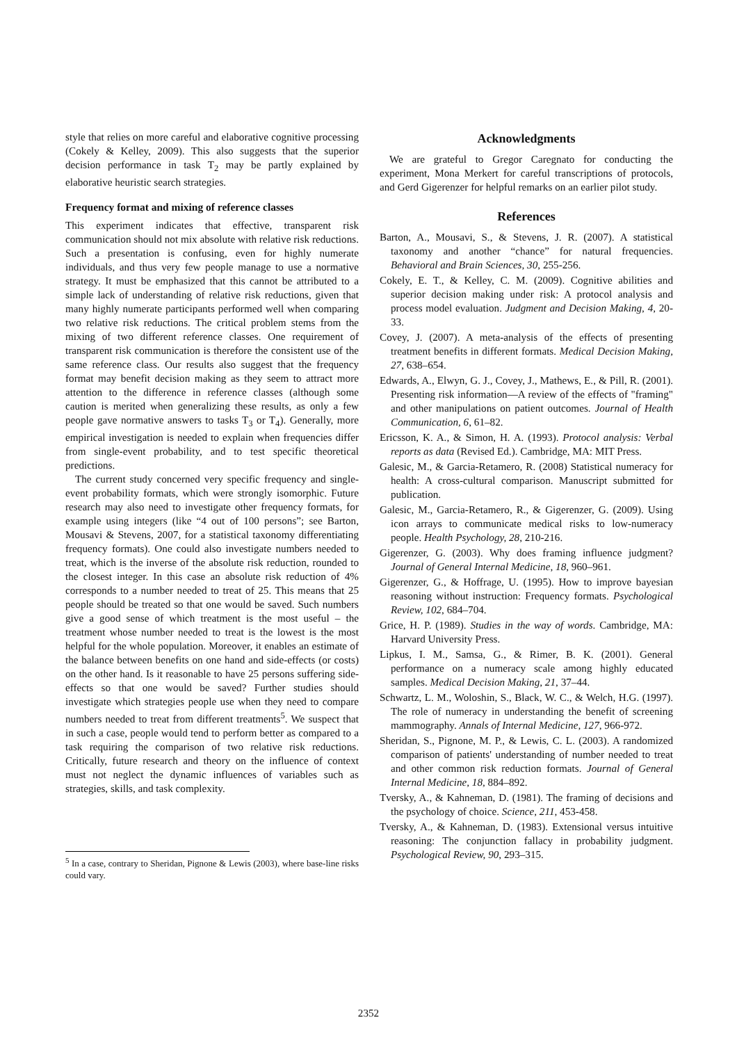style that relies on more careful and elaborative cognitive processing (Cokely & Kelley, 2009). This also suggests that the superior decision performance in task T<sub>2</sub> may be partly explained by elaborative heuristic search strategies.
Frequency format and mixing of reference classes
This experiment indicates that effective, transparent risk communication should not mix absolute with relative risk reductions. Such a presentation is confusing, even for highly numerate individuals, and thus very few people manage to use a normative strategy. It must be emphasized that this cannot be attributed to a simple lack of understanding of relative risk reductions, given that many highly numerate participants performed well when comparing two relative risk reductions. The critical problem stems from the mixing of two different reference classes. One requirement of transparent risk communication is therefore the consistent use of the same reference class. Our results also suggest that the frequency format may benefit decision making as they seem to attract more attention to the difference in reference classes (although some caution is merited when generalizing these results, as only a few people gave normative answers to tasks T<sub>3</sub> or T<sub>4</sub>). Generally, more empirical investigation is needed to explain when frequencies differ from single-event probability, and to test specific theoretical predictions.
The current study concerned very specific frequency and single-event probability formats, which were strongly isomorphic. Future research may also need to investigate other frequency formats, for example using integers (like “4 out of 100 persons”; see Barton, Mousavi & Stevens, 2007, for a statistical taxonomy differentiating frequency formats). One could also investigate numbers needed to treat, which is the inverse of the absolute risk reduction, rounded to the closest integer. In this case an absolute risk reduction of 4% corresponds to a number needed to treat of 25. This means that 25 people should be treated so that one would be saved. Such numbers give a good sense of which treatment is the most useful – the treatment whose number needed to treat is the lowest is the most helpful for the whole population. Moreover, it enables an estimate of the balance between benefits on one hand and side-effects (or costs) on the other hand. Is it reasonable to have 25 persons suffering side-effects so that one would be saved? Further studies should investigate which strategies people use when they need to compare numbers needed to treat from different treatments<sup>5</sup>. We suspect that in such a case, people would tend to perform better as compared to a task requiring the comparison of two relative risk reductions. Critically, future research and theory on the influence of context must not neglect the dynamic influences of variables such as strategies, skills, and task complexity.
<sup>5</sup> In a case, contrary to Sheridan, Pignone & Lewis (2003), where base-line risks could vary.
Acknowledgments
We are grateful to Gregor Caregnato for conducting the experiment, Mona Merkert for careful transcriptions of protocols, and Gerd Gigerenzer for helpful remarks on an earlier pilot study.
References
Barton, A., Mousavi, S., & Stevens, J. R. (2007). A statistical taxonomy and another “chance” for natural frequencies. Behavioral and Brain Sciences, 30, 255-256.
Cokely, E. T., & Kelley, C. M. (2009). Cognitive abilities and superior decision making under risk: A protocol analysis and process model evaluation. Judgment and Decision Making, 4, 20-33.
Covey, J. (2007). A meta-analysis of the effects of presenting treatment benefits in different formats. Medical Decision Making, 27, 638–654.
Edwards, A., Elwyn, G. J., Covey, J., Mathews, E., & Pill, R. (2001). Presenting risk information—A review of the effects of "framing" and other manipulations on patient outcomes. Journal of Health Communication, 6, 61–82.
Ericsson, K. A., & Simon, H. A. (1993). Protocol analysis: Verbal reports as data (Revised Ed.). Cambridge, MA: MIT Press.
Galesic, M., & Garcia-Retamero, R. (2008) Statistical numeracy for health: A cross-cultural comparison. Manuscript submitted for publication.
Galesic, M., Garcia-Retamero, R., & Gigerenzer, G. (2009). Using icon arrays to communicate medical risks to low-numeracy people. Health Psychology, 28, 210-216.
Gigerenzer, G. (2003). Why does framing influence judgment? Journal of General Internal Medicine, 18, 960–961.
Gigerenzer, G., & Hoffrage, U. (1995). How to improve bayesian reasoning without instruction: Frequency formats. Psychological Review, 102, 684–704.
Grice, H. P. (1989). Studies in the way of words. Cambridge, MA: Harvard University Press.
Lipkus, I. M., Samsa, G., & Rimer, B. K. (2001). General performance on a numeracy scale among highly educated samples. Medical Decision Making, 21, 37–44.
Schwartz, L. M., Woloshin, S., Black, W. C., & Welch, H.G. (1997). The role of numeracy in understanding the benefit of screening mammography. Annals of Internal Medicine, 127, 966-972.
Sheridan, S., Pignone, M. P., & Lewis, C. L. (2003). A randomized comparison of patients' understanding of number needed to treat and other common risk reduction formats. Journal of General Internal Medicine, 18, 884–892.
Tversky, A., & Kahneman, D. (1981). The framing of decisions and the psychology of choice. Science, 211, 453-458.
Tversky, A., & Kahneman, D. (1983). Extensional versus intuitive reasoning: The conjunction fallacy in probability judgment. Psychological Review, 90, 293–315.
2352